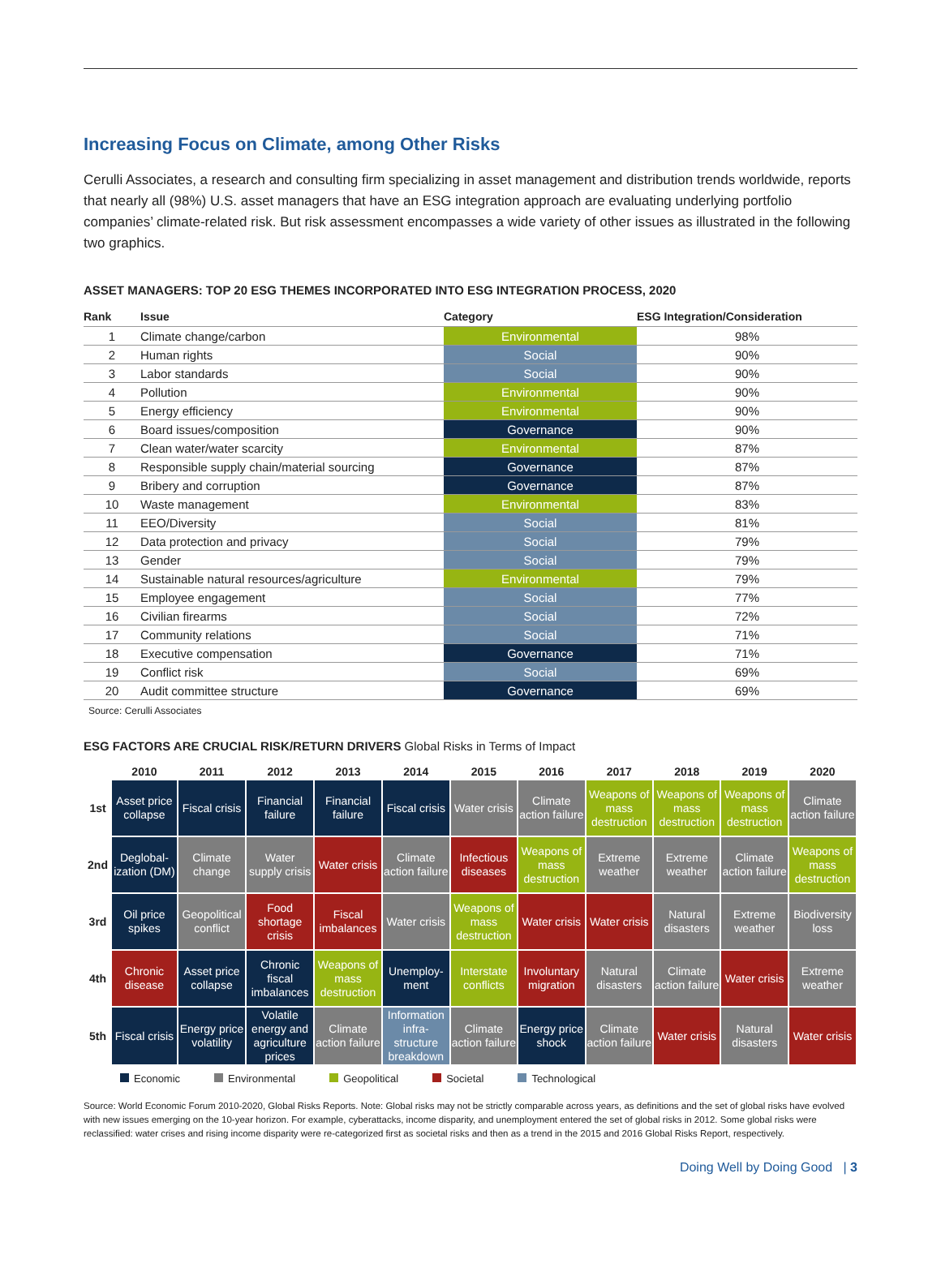Increasing Focus on Climate, among Other Risks
Cerulli Associates, a research and consulting firm specializing in asset management and distribution trends worldwide, reports that nearly all (98%) U.S. asset managers that have an ESG integration approach are evaluating underlying portfolio companies’ climate-related risk. But risk assessment encompasses a wide variety of other issues as illustrated in the following two graphics.
ASSET MANAGERS: TOP 20 ESG THEMES INCORPORATED INTO ESG INTEGRATION PROCESS, 2020
| Rank | Issue | Category | ESG Integration/Consideration |
| --- | --- | --- | --- |
| 1 | Climate change/carbon | Environmental | 98% |
| 2 | Human rights | Social | 90% |
| 3 | Labor standards | Social | 90% |
| 4 | Pollution | Environmental | 90% |
| 5 | Energy efficiency | Environmental | 90% |
| 6 | Board issues/composition | Governance | 90% |
| 7 | Clean water/water scarcity | Environmental | 87% |
| 8 | Responsible supply chain/material sourcing | Governance | 87% |
| 9 | Bribery and corruption | Governance | 87% |
| 10 | Waste management | Environmental | 83% |
| 11 | EEO/Diversity | Social | 81% |
| 12 | Data protection and privacy | Social | 79% |
| 13 | Gender | Social | 79% |
| 14 | Sustainable natural resources/agriculture | Environmental | 79% |
| 15 | Employee engagement | Social | 77% |
| 16 | Civilian firearms | Social | 72% |
| 17 | Community relations | Social | 71% |
| 18 | Executive compensation | Governance | 71% |
| 19 | Conflict risk | Social | 69% |
| 20 | Audit committee structure | Governance | 69% |
Source: Cerulli Associates
ESG FACTORS ARE CRUCIAL RISK/RETURN DRIVERS Global Risks in Terms of Impact
| | 2010 | 2011 | 2012 | 2013 | 2014 | 2015 | 2016 | 2017 | 2018 | 2019 | 2020 |
| --- | --- | --- | --- | --- | --- | --- | --- | --- | --- | --- | --- |
| 1st | Asset price collapse | Fiscal crisis | Financial failure | Financial failure | Fiscal crisis | Water crisis | Climate action failure | Weapons of mass destruction | Weapons of mass destruction | Weapons of mass destruction | Climate action failure |
| 2nd | Deglobal-ization (DM) | Climate change | Water supply crisis | Water crisis | Climate action failure | Infectious diseases | Weapons of mass destruction | Extreme weather | Extreme weather | Climate action failure | Weapons of mass destruction |
| 3rd | Oil price spikes | Geopolitical conflict | Food shortage crisis | Fiscal imbalances | Water crisis | Weapons of mass destruction | Water crisis | Water crisis | Natural disasters | Extreme weather | Biodiversity loss |
| 4th | Chronic disease | Asset price collapse | Chronic fiscal imbalances | Weapons of mass destruction | Unemploy-ment | Interstate conflicts | Involuntary migration | Natural disasters | Climate action failure | Water crisis | Extreme weather |
| 5th | Fiscal crisis | Energy price volatility | Volatile energy and agriculture prices | Climate action failure | Information infra-structure breakdown | Climate action failure | Energy price shock | Climate action failure | Water crisis | Natural disasters | Water crisis |
Economic Environmental Geopolitical Societal Technological
Source: World Economic Forum 2010-2020, Global Risks Reports. Note: Global risks may not be strictly comparable across years, as definitions and the set of global risks have evolved with new issues emerging on the 10-year horizon. For example, cyberattacks, income disparity, and unemployment entered the set of global risks in 2012. Some global risks were reclassified: water crises and rising income disparity were re-categorized first as societal risks and then as a trend in the 2015 and 2016 Global Risks Report, respectively.
Doing Well by Doing Good | 3